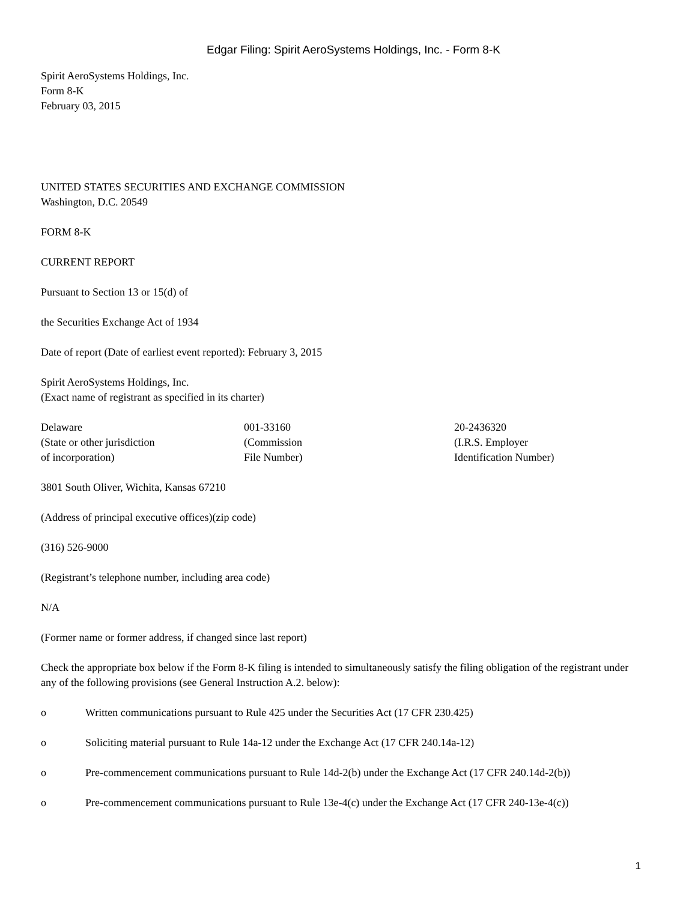Edgar Filing: Spirit AeroSystems Holdings, Inc. - Form 8-K
Spirit AeroSystems Holdings, Inc.
Form 8-K
February 03, 2015
UNITED STATES SECURITIES AND EXCHANGE COMMISSION
Washington, D.C. 20549
FORM 8-K
CURRENT REPORT
Pursuant to Section 13 or 15(d) of
the Securities Exchange Act of 1934
Date of report (Date of earliest event reported): February 3, 2015
Spirit AeroSystems Holdings, Inc.
(Exact name of registrant as specified in its charter)
| Delaware (State or other jurisdiction of incorporation) | 001-33160 (Commission File Number) | 20-2436320 (I.R.S. Employer Identification Number) |
3801 South Oliver, Wichita, Kansas 67210
(Address of principal executive offices)(zip code)
(316) 526-9000
(Registrant’s telephone number, including area code)
N/A
(Former name or former address, if changed since last report)
Check the appropriate box below if the Form 8-K filing is intended to simultaneously satisfy the filing obligation of the registrant under any of the following provisions (see General Instruction A.2. below):
o Written communications pursuant to Rule 425 under the Securities Act (17 CFR 230.425)
o Soliciting material pursuant to Rule 14a-12 under the Exchange Act (17 CFR 240.14a-12)
o Pre-commencement communications pursuant to Rule 14d-2(b) under the Exchange Act (17 CFR 240.14d-2(b))
o Pre-commencement communications pursuant to Rule 13e-4(c) under the Exchange Act (17 CFR 240-13e-4(c))
1